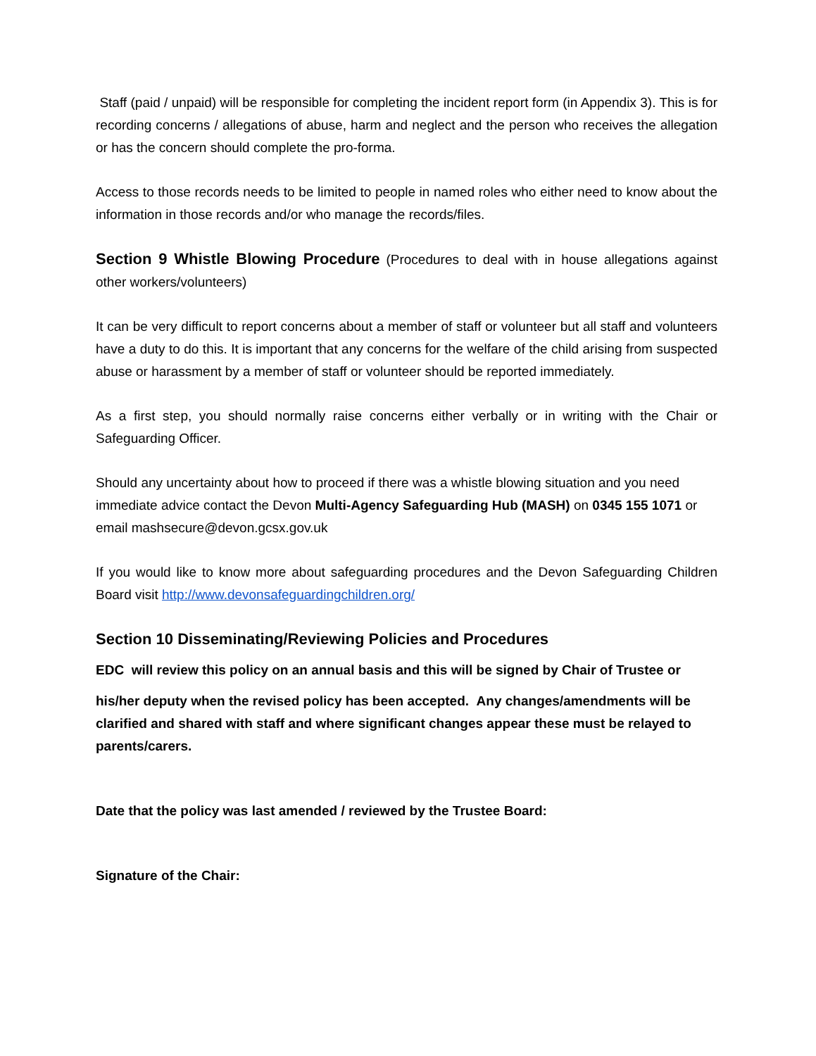Staff (paid / unpaid) will be responsible for completing the incident report form (in Appendix 3). This is for recording concerns / allegations of abuse, harm and neglect and the person who receives the allegation or has the concern should complete the pro-forma.
Access to those records needs to be limited to people in named roles who either need to know about the information in those records and/or who manage the records/files.
Section 9 Whistle Blowing Procedure (Procedures to deal with in house allegations against other workers/volunteers)
It can be very difficult to report concerns about a member of staff or volunteer but all staff and volunteers have a duty to do this. It is important that any concerns for the welfare of the child arising from suspected abuse or harassment by a member of staff or volunteer should be reported immediately.
As a first step, you should normally raise concerns either verbally or in writing with the Chair or Safeguarding Officer.
Should any uncertainty about how to proceed if there was a whistle blowing situation and you need immediate advice contact the Devon Multi-Agency Safeguarding Hub (MASH) on 0345 155 1071 or email mashsecure@devon.gcsx.gov.uk
If you would like to know more about safeguarding procedures and the Devon Safeguarding Children Board visit http://www.devonsafeguardingchildren.org/
Section 10 Disseminating/Reviewing Policies and Procedures
EDC will review this policy on an annual basis and this will be signed by Chair of Trustee or
his/her deputy when the revised policy has been accepted. Any changes/amendments will be clarified and shared with staff and where significant changes appear these must be relayed to parents/carers.
Date that the policy was last amended / reviewed by the Trustee Board:
Signature of the Chair: